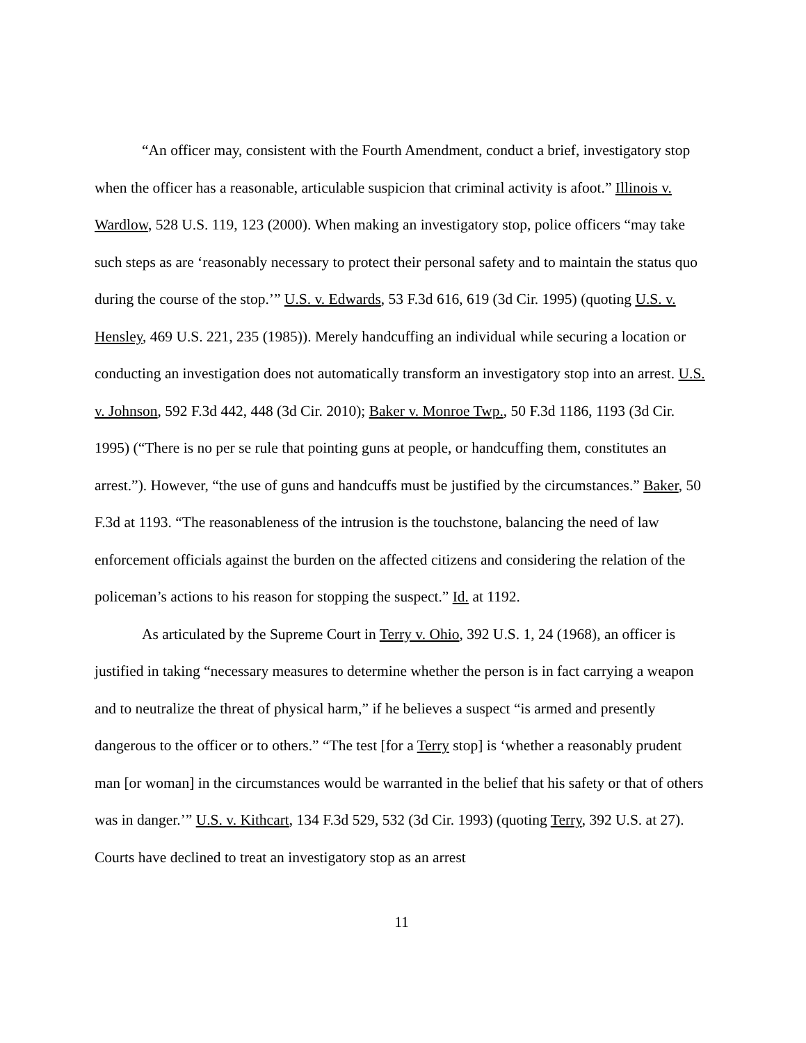“An officer may, consistent with the Fourth Amendment, conduct a brief, investigatory stop when the officer has a reasonable, articulable suspicion that criminal activity is afoot.” Illinois v. Wardlow, 528 U.S. 119, 123 (2000). When making an investigatory stop, police officers “may take such steps as are ‘reasonably necessary to protect their personal safety and to maintain the status quo during the course of the stop.’” U.S. v. Edwards, 53 F.3d 616, 619 (3d Cir. 1995) (quoting U.S. v. Hensley, 469 U.S. 221, 235 (1985)). Merely handcuffing an individual while securing a location or conducting an investigation does not automatically transform an investigatory stop into an arrest. U.S. v. Johnson, 592 F.3d 442, 448 (3d Cir. 2010); Baker v. Monroe Twp., 50 F.3d 1186, 1193 (3d Cir. 1995) (“There is no per se rule that pointing guns at people, or handcuffing them, constitutes an arrest.”). However, “the use of guns and handcuffs must be justified by the circumstances.” Baker, 50 F.3d at 1193. “The reasonableness of the intrusion is the touchstone, balancing the need of law enforcement officials against the burden on the affected citizens and considering the relation of the policeman’s actions to his reason for stopping the suspect.” Id. at 1192.
As articulated by the Supreme Court in Terry v. Ohio, 392 U.S. 1, 24 (1968), an officer is justified in taking “necessary measures to determine whether the person is in fact carrying a weapon and to neutralize the threat of physical harm,” if he believes a suspect “is armed and presently dangerous to the officer or to others.” “The test [for a Terry stop] is ‘whether a reasonably prudent man [or woman] in the circumstances would be warranted in the belief that his safety or that of others was in danger.’” U.S. v. Kithcart, 134 F.3d 529, 532 (3d Cir. 1993) (quoting Terry, 392 U.S. at 27). Courts have declined to treat an investigatory stop as an arrest
11